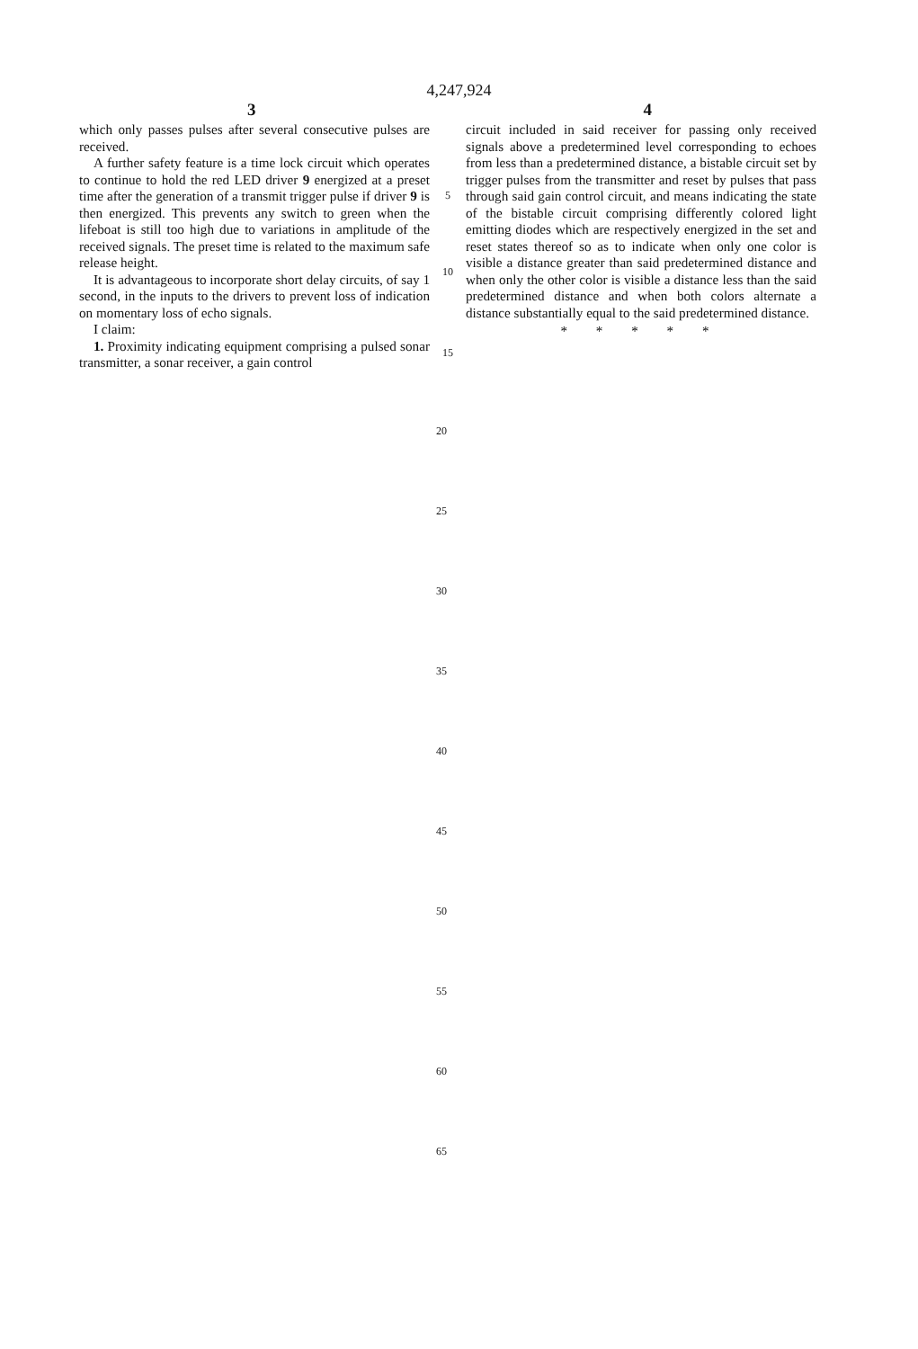4,247,924
3 4
which only passes pulses after several consecutive pulses are received.
A further safety feature is a time lock circuit which operates to continue to hold the red LED driver 9 energized at a preset time after the generation of a transmit trigger pulse if driver 9 is then energized. This prevents any switch to green when the lifeboat is still too high due to variations in amplitude of the received signals. The preset time is related to the maximum safe release height.
It is advantageous to incorporate short delay circuits, of say 1 second, in the inputs to the drivers to prevent loss of indication on momentary loss of echo signals.
I claim:
1. Proximity indicating equipment comprising a pulsed sonar transmitter, a sonar receiver, a gain control
5
10
15
circuit included in said receiver for passing only received signals above a predetermined level corresponding to echoes from less than a predetermined distance, a bistable circuit set by trigger pulses from the transmitter and reset by pulses that pass through said gain control circuit, and means indicating the state of the bistable circuit comprising differently colored light emitting diodes which are respectively energized in the set and reset states thereof so as to indicate when only one color is visible a distance greater than said predetermined distance and when only the other color is visible a distance less than the said predetermined distance and when both colors alternate a distance substantially equal to the said predetermined distance.
* * * * *
20
25
30
35
40
45
50
55
60
65